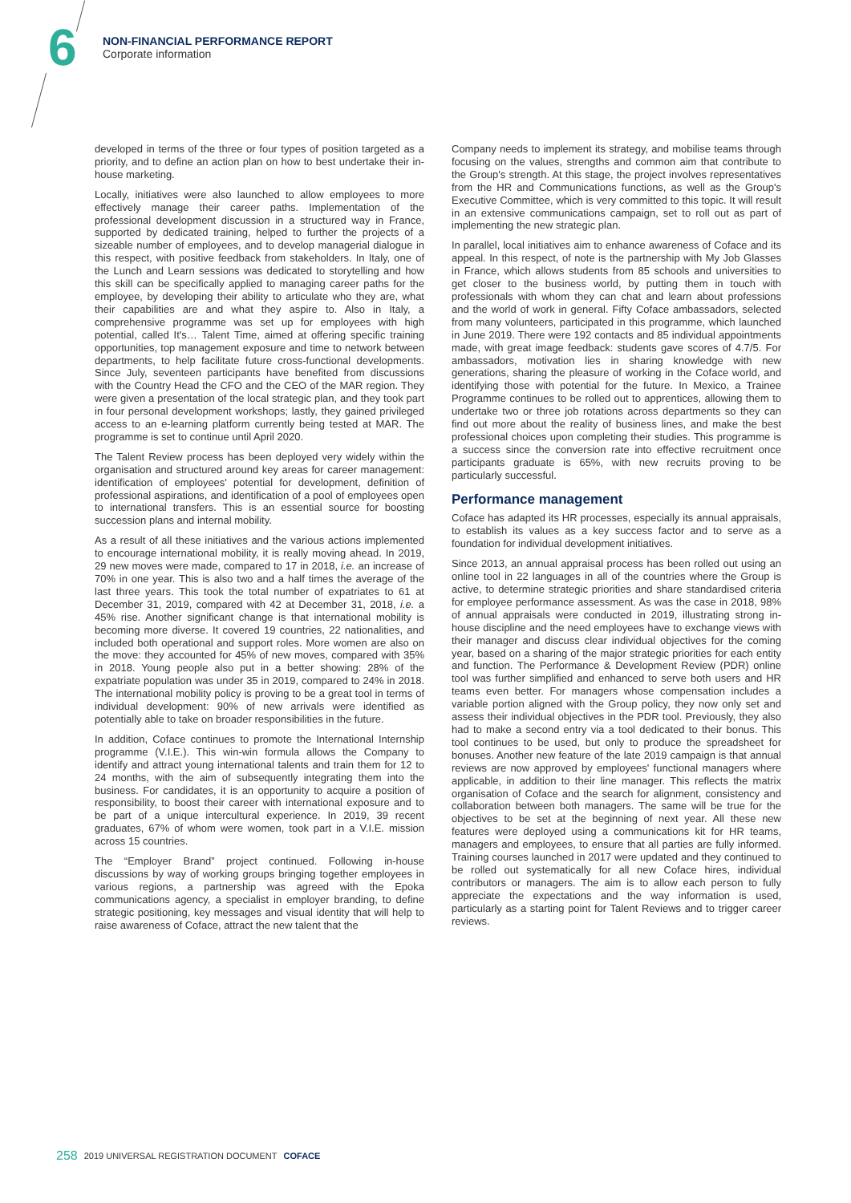6
NON-FINANCIAL PERFORMANCE REPORT
Corporate information
developed in terms of the three or four types of position targeted as a priority, and to define an action plan on how to best undertake their in-house marketing.
Locally, initiatives were also launched to allow employees to more effectively manage their career paths. Implementation of the professional development discussion in a structured way in France, supported by dedicated training, helped to further the projects of a sizeable number of employees, and to develop managerial dialogue in this respect, with positive feedback from stakeholders. In Italy, one of the Lunch and Learn sessions was dedicated to storytelling and how this skill can be specifically applied to managing career paths for the employee, by developing their ability to articulate who they are, what their capabilities are and what they aspire to. Also in Italy, a comprehensive programme was set up for employees with high potential, called It's… Talent Time, aimed at offering specific training opportunities, top management exposure and time to network between departments, to help facilitate future cross-functional developments. Since July, seventeen participants have benefited from discussions with the Country Head the CFO and the CEO of the MAR region. They were given a presentation of the local strategic plan, and they took part in four personal development workshops; lastly, they gained privileged access to an e-learning platform currently being tested at MAR. The programme is set to continue until April 2020.
The Talent Review process has been deployed very widely within the organisation and structured around key areas for career management: identification of employees' potential for development, definition of professional aspirations, and identification of a pool of employees open to international transfers. This is an essential source for boosting succession plans and internal mobility.
As a result of all these initiatives and the various actions implemented to encourage international mobility, it is really moving ahead. In 2019, 29 new moves were made, compared to 17 in 2018, i.e. an increase of 70% in one year. This is also two and a half times the average of the last three years. This took the total number of expatriates to 61 at December 31, 2019, compared with 42 at December 31, 2018, i.e. a 45% rise. Another significant change is that international mobility is becoming more diverse. It covered 19 countries, 22 nationalities, and included both operational and support roles. More women are also on the move: they accounted for 45% of new moves, compared with 35% in 2018. Young people also put in a better showing: 28% of the expatriate population was under 35 in 2019, compared to 24% in 2018. The international mobility policy is proving to be a great tool in terms of individual development: 90% of new arrivals were identified as potentially able to take on broader responsibilities in the future.
In addition, Coface continues to promote the International Internship programme (V.I.E.). This win-win formula allows the Company to identify and attract young international talents and train them for 12 to 24 months, with the aim of subsequently integrating them into the business. For candidates, it is an opportunity to acquire a position of responsibility, to boost their career with international exposure and to be part of a unique intercultural experience. In 2019, 39 recent graduates, 67% of whom were women, took part in a V.I.E. mission across 15 countries.
The “Employer Brand” project continued. Following in-house discussions by way of working groups bringing together employees in various regions, a partnership was agreed with the Epoka communications agency, a specialist in employer branding, to define strategic positioning, key messages and visual identity that will help to raise awareness of Coface, attract the new talent that the
Company needs to implement its strategy, and mobilise teams through focusing on the values, strengths and common aim that contribute to the Group's strength. At this stage, the project involves representatives from the HR and Communications functions, as well as the Group's Executive Committee, which is very committed to this topic. It will result in an extensive communications campaign, set to roll out as part of implementing the new strategic plan.
In parallel, local initiatives aim to enhance awareness of Coface and its appeal. In this respect, of note is the partnership with My Job Glasses in France, which allows students from 85 schools and universities to get closer to the business world, by putting them in touch with professionals with whom they can chat and learn about professions and the world of work in general. Fifty Coface ambassadors, selected from many volunteers, participated in this programme, which launched in June 2019. There were 192 contacts and 85 individual appointments made, with great image feedback: students gave scores of 4.7/5. For ambassadors, motivation lies in sharing knowledge with new generations, sharing the pleasure of working in the Coface world, and identifying those with potential for the future. In Mexico, a Trainee Programme continues to be rolled out to apprentices, allowing them to undertake two or three job rotations across departments so they can find out more about the reality of business lines, and make the best professional choices upon completing their studies. This programme is a success since the conversion rate into effective recruitment once participants graduate is 65%, with new recruits proving to be particularly successful.
Performance management
Coface has adapted its HR processes, especially its annual appraisals, to establish its values as a key success factor and to serve as a foundation for individual development initiatives.
Since 2013, an annual appraisal process has been rolled out using an online tool in 22 languages in all of the countries where the Group is active, to determine strategic priorities and share standardised criteria for employee performance assessment. As was the case in 2018, 98% of annual appraisals were conducted in 2019, illustrating strong in-house discipline and the need employees have to exchange views with their manager and discuss clear individual objectives for the coming year, based on a sharing of the major strategic priorities for each entity and function. The Performance & Development Review (PDR) online tool was further simplified and enhanced to serve both users and HR teams even better. For managers whose compensation includes a variable portion aligned with the Group policy, they now only set and assess their individual objectives in the PDR tool. Previously, they also had to make a second entry via a tool dedicated to their bonus. This tool continues to be used, but only to produce the spreadsheet for bonuses. Another new feature of the late 2019 campaign is that annual reviews are now approved by employees' functional managers where applicable, in addition to their line manager. This reflects the matrix organisation of Coface and the search for alignment, consistency and collaboration between both managers. The same will be true for the objectives to be set at the beginning of next year. All these new features were deployed using a communications kit for HR teams, managers and employees, to ensure that all parties are fully informed. Training courses launched in 2017 were updated and they continued to be rolled out systematically for all new Coface hires, individual contributors or managers. The aim is to allow each person to fully appreciate the expectations and the way information is used, particularly as a starting point for Talent Reviews and to trigger career reviews.
258 2019 UNIVERSAL REGISTRATION DOCUMENT COFACE